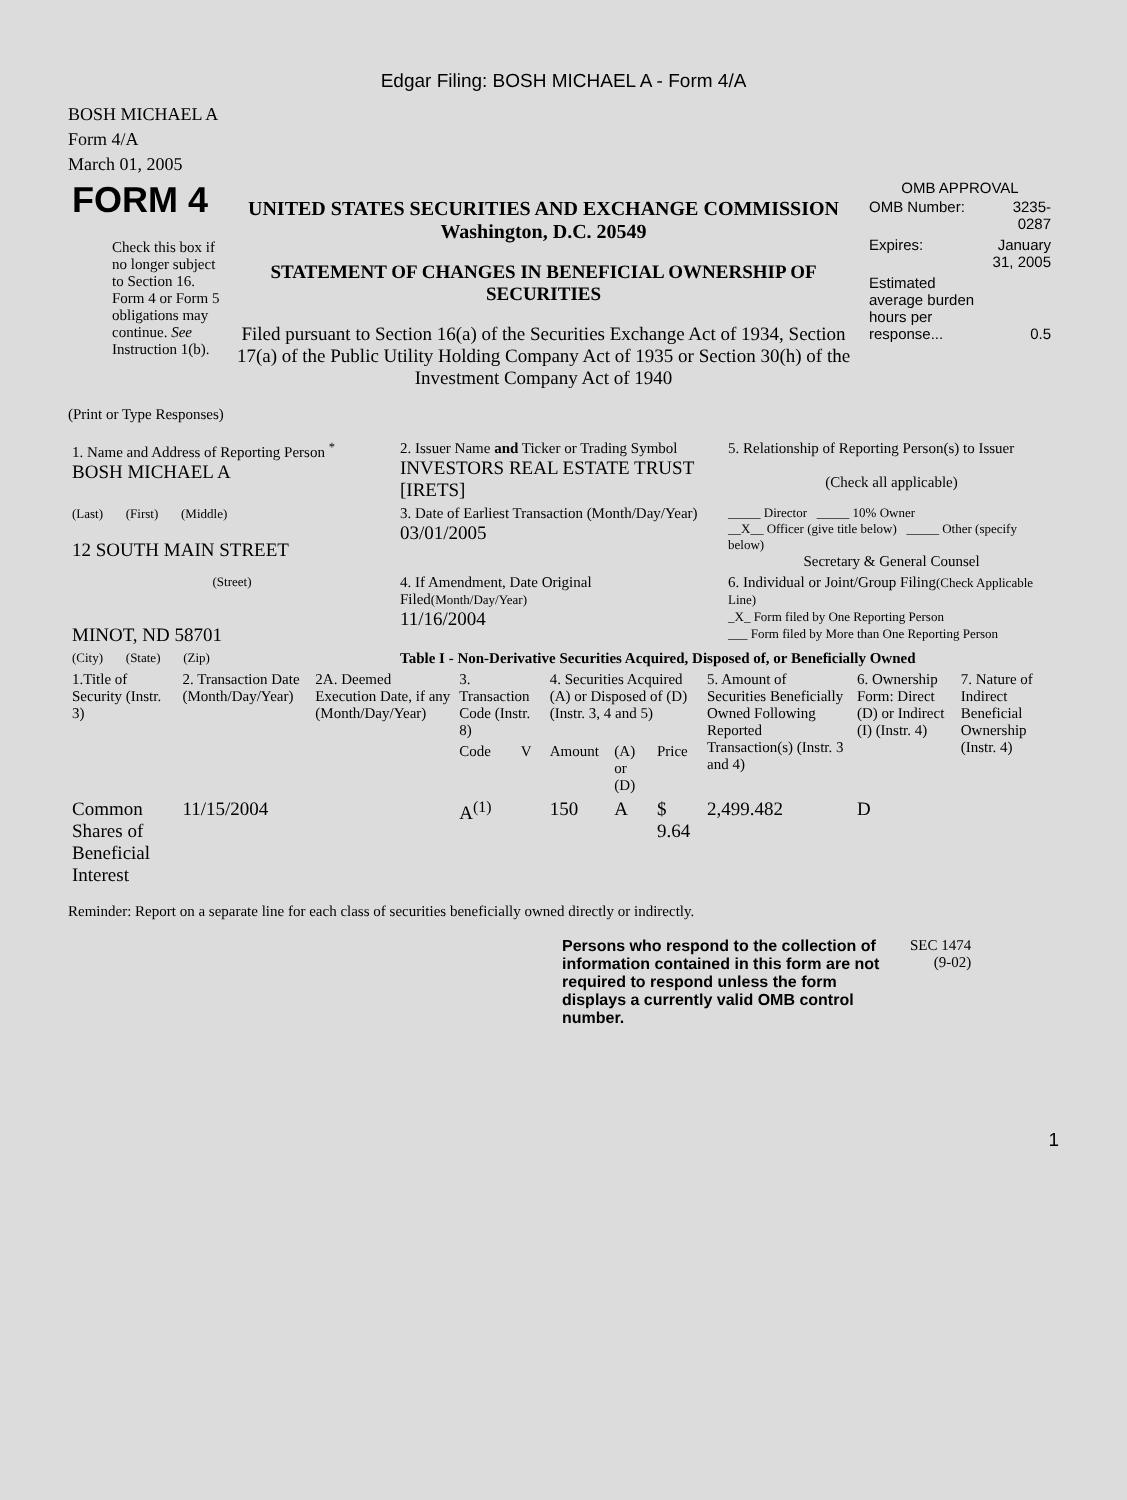Edgar Filing: BOSH MICHAEL A - Form 4/A
BOSH MICHAEL A
Form 4/A
March 01, 2005
| FORM 4 Check this box if no longer subject to Section 16. Form 4 or Form 5 obligations may continue. See Instruction 1(b). | UNITED STATES SECURITIES AND EXCHANGE COMMISSION Washington, D.C. 20549 STATEMENT OF CHANGES IN BENEFICIAL OWNERSHIP OF SECURITIES Filed pursuant to Section 16(a) of the Securities Exchange Act of 1934, Section 17(a) of the Public Utility Holding Company Act of 1935 or Section 30(h) of the Investment Company Act of 1940 | OMB APPROVAL / OMB Number: / 3235-0287 / / Expires: / January 31, 2005 / / Estimated average burden hours per response... / 0.5 / |
(Print or Type Responses)
| 1. Name and Address of Reporting Person <sup>*</sup> BOSH MICHAEL A | 2. Issuer Name and Ticker or Trading Symbol INVESTORS REAL ESTATE TRUST [IRETS] | 5. Relationship of Reporting Person(s) to Issuer (Check all applicable) |
| (Last) (First) (Middle) 12 SOUTH MAIN STREET | 3. Date of Earliest Transaction (Month/Day/Year) 03/01/2005 | _____ Director _____ 10% Owner __X__ Officer (give title below) _____ Other (specify below) Secretary & General Counsel |
| (Street) MINOT, ND 58701 | 4. If Amendment, Date Original Filed (Month/Day/Year) 11/16/2004 | 6. Individual or Joint/Group Filing (Check Applicable Line) _X_ Form filed by One Reporting Person ___ Form filed by More than One Reporting Person |
| (City) (State) (Zip) | Table I - Non-Derivative Securities Acquired, Disposed of, or Beneficially Owned | |
| 1.Title of Security (Instr. 3) | 2. Transaction Date (Month/Day/Year) | 2A. Deemed Execution Date, if any (Month/Day/Year) | 3. Transaction Code (Instr. 8) | | 4. Securities Acquired (A) or Disposed of (D) (Instr. 3, 4 and 5) | | | 5. Amount of Securities Beneficially Owned Following Reported Transaction(s) (Instr. 3 and 4) | 6. Ownership Form: Direct (D) or Indirect (I) (Instr. 4) | 7. Nature of Indirect Beneficial Ownership (Instr. 4) |
| --- | --- | --- | --- | --- | --- | --- | --- | --- | --- | --- |
| | | | Code | V | Amount | (A) or (D) | Price | | | |
| Common Shares of Beneficial Interest | 11/15/2004 | | A<sup>(1)</sup> | | 150 | A | $ 9.64 | 2,499.482 | D | |
Reminder: Report on a separate line for each class of securities beneficially owned directly or indirectly.
| Persons who respond to the collection of information contained in this form are not required to respond unless the form displays a currently valid OMB control number. | SEC 1474 (9-02) |
1